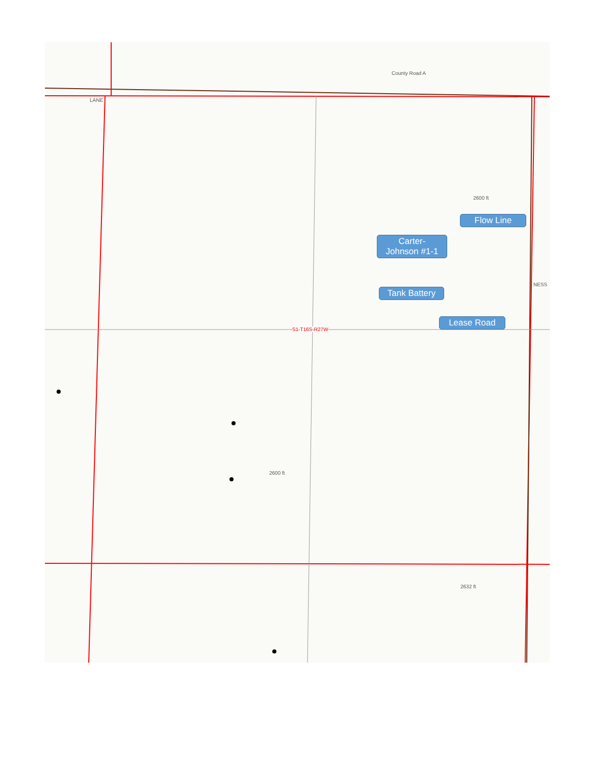County Road A
LANE
S1-T16S-R27W
2600 ft
2600 ft
2632 ft
NESS
Flow Line
Carter-
Johnson #1-1
Tank Battery
Lease Road